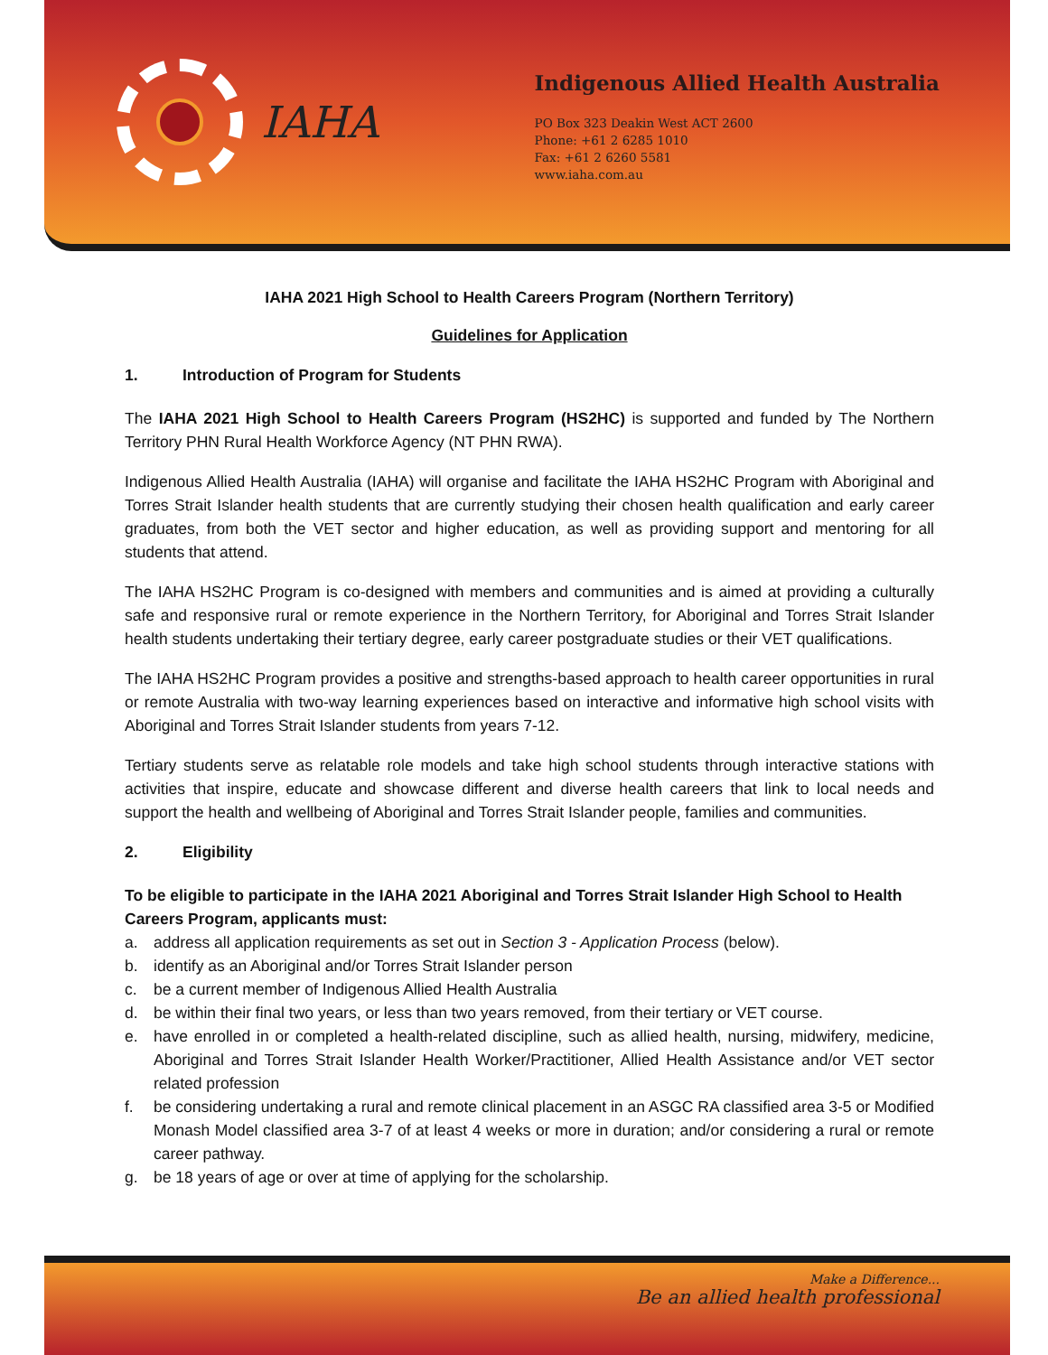IAHA
Indigenous Allied Health Australia
PO Box 323 Deakin West ACT 2600
Phone: +61 2 6285 1010
Fax: +61 2 6260 5581
www.iaha.com.au
IAHA 2021 High School to Health Careers Program (Northern Territory)
Guidelines for Application
1. Introduction of Program for Students
The IAHA 2021 High School to Health Careers Program (HS2HC) is supported and funded by The Northern Territory PHN Rural Health Workforce Agency (NT PHN RWA).
Indigenous Allied Health Australia (IAHA) will organise and facilitate the IAHA HS2HC Program with Aboriginal and Torres Strait Islander health students that are currently studying their chosen health qualification and early career graduates, from both the VET sector and higher education, as well as providing support and mentoring for all students that attend.
The IAHA HS2HC Program is co-designed with members and communities and is aimed at providing a culturally safe and responsive rural or remote experience in the Northern Territory, for Aboriginal and Torres Strait Islander health students undertaking their tertiary degree, early career postgraduate studies or their VET qualifications.
The IAHA HS2HC Program provides a positive and strengths-based approach to health career opportunities in rural or remote Australia with two-way learning experiences based on interactive and informative high school visits with Aboriginal and Torres Strait Islander students from years 7-12.
Tertiary students serve as relatable role models and take high school students through interactive stations with activities that inspire, educate and showcase different and diverse health careers that link to local needs and support the health and wellbeing of Aboriginal and Torres Strait Islander people, families and communities.
2. Eligibility
To be eligible to participate in the IAHA 2021 Aboriginal and Torres Strait Islander High School to Health Careers Program, applicants must:
a. address all application requirements as set out in Section 3 - Application Process (below).
b. identify as an Aboriginal and/or Torres Strait Islander person
c. be a current member of Indigenous Allied Health Australia
d. be within their final two years, or less than two years removed, from their tertiary or VET course.
e. have enrolled in or completed a health-related discipline, such as allied health, nursing, midwifery, medicine, Aboriginal and Torres Strait Islander Health Worker/Practitioner, Allied Health Assistance and/or VET sector related profession
f. be considering undertaking a rural and remote clinical placement in an ASGC RA classified area 3-5 or Modified Monash Model classified area 3-7 of at least 4 weeks or more in duration; and/or considering a rural or remote career pathway.
g. be 18 years of age or over at time of applying for the scholarship.
Make a Difference...
Be an allied health professional